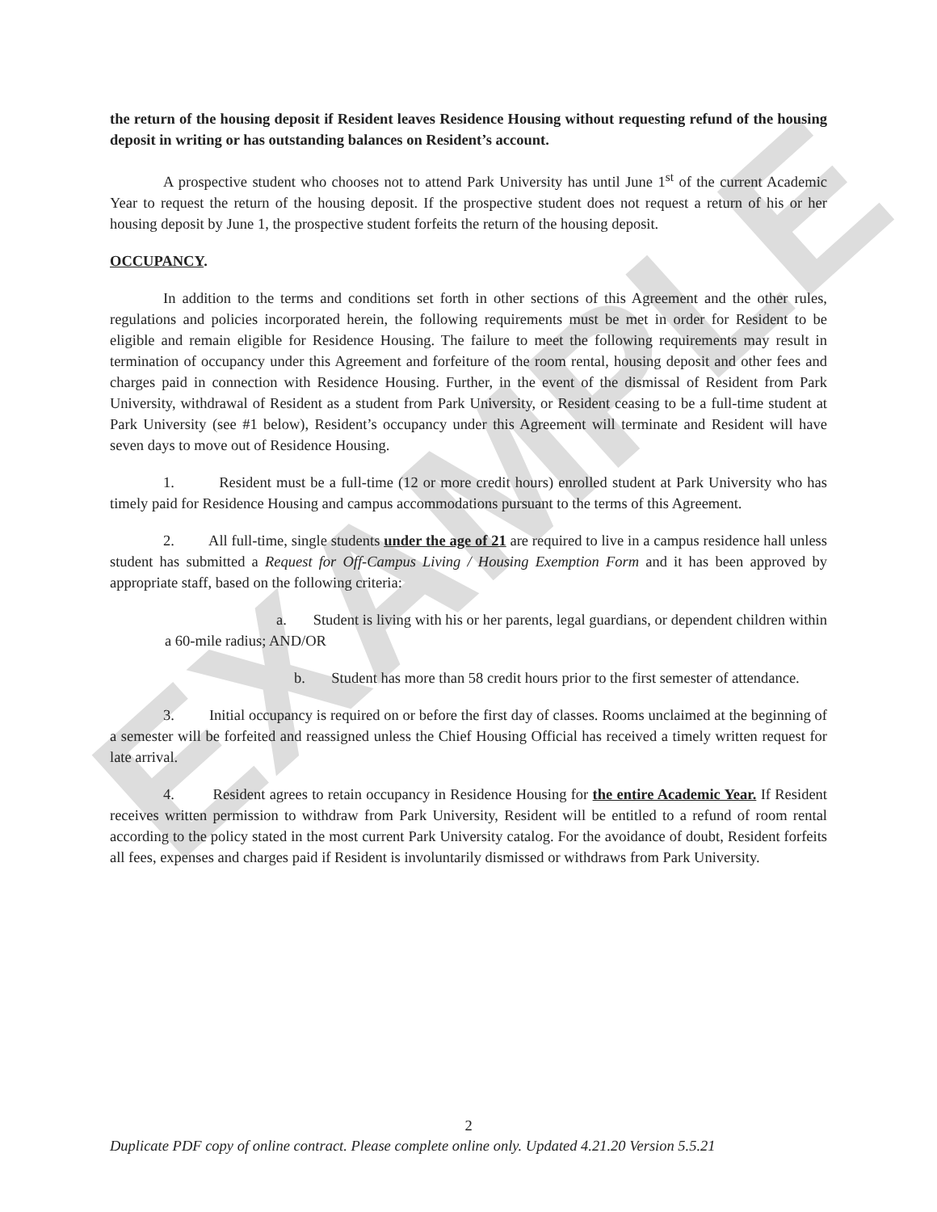EXAMPLE
the return of the housing deposit if Resident leaves Residence Housing without requesting refund of the housing deposit in writing or has outstanding balances on Resident’s account.
A prospective student who chooses not to attend Park University has until June 1<sup>st</sup> of the current Academic Year to request the return of the housing deposit. If the prospective student does not request a return of his or her housing deposit by June 1, the prospective student forfeits the return of the housing deposit.
OCCUPANCY.
In addition to the terms and conditions set forth in other sections of this Agreement and the other rules, regulations and policies incorporated herein, the following requirements must be met in order for Resident to be eligible and remain eligible for Residence Housing. The failure to meet the following requirements may result in termination of occupancy under this Agreement and forfeiture of the room rental, housing deposit and other fees and charges paid in connection with Residence Housing. Further, in the event of the dismissal of Resident from Park University, withdrawal of Resident as a student from Park University, or Resident ceasing to be a full-time student at Park University (see #1 below), Resident’s occupancy under this Agreement will terminate and Resident will have seven days to move out of Residence Housing.
1. Resident must be a full-time (12 or more credit hours) enrolled student at Park University who has timely paid for Residence Housing and campus accommodations pursuant to the terms of this Agreement.
2. All full-time, single students under the age of 21 are required to live in a campus residence hall unless student has submitted a Request for Off-Campus Living / Housing Exemption Form and it has been approved by appropriate staff, based on the following criteria:
a. Student is living with his or her parents, legal guardians, or dependent children within a 60-mile radius; AND/OR
b. Student has more than 58 credit hours prior to the first semester of attendance.
3. Initial occupancy is required on or before the first day of classes. Rooms unclaimed at the beginning of a semester will be forfeited and reassigned unless the Chief Housing Official has received a timely written request for late arrival.
4. Resident agrees to retain occupancy in Residence Housing for the entire Academic Year. If Resident receives written permission to withdraw from Park University, Resident will be entitled to a refund of room rental according to the policy stated in the most current Park University catalog. For the avoidance of doubt, Resident forfeits all fees, expenses and charges paid if Resident is involuntarily dismissed or withdraws from Park University.
2
Duplicate PDF copy of online contract. Please complete online only. Updated 4.21.20 Version 5.5.21